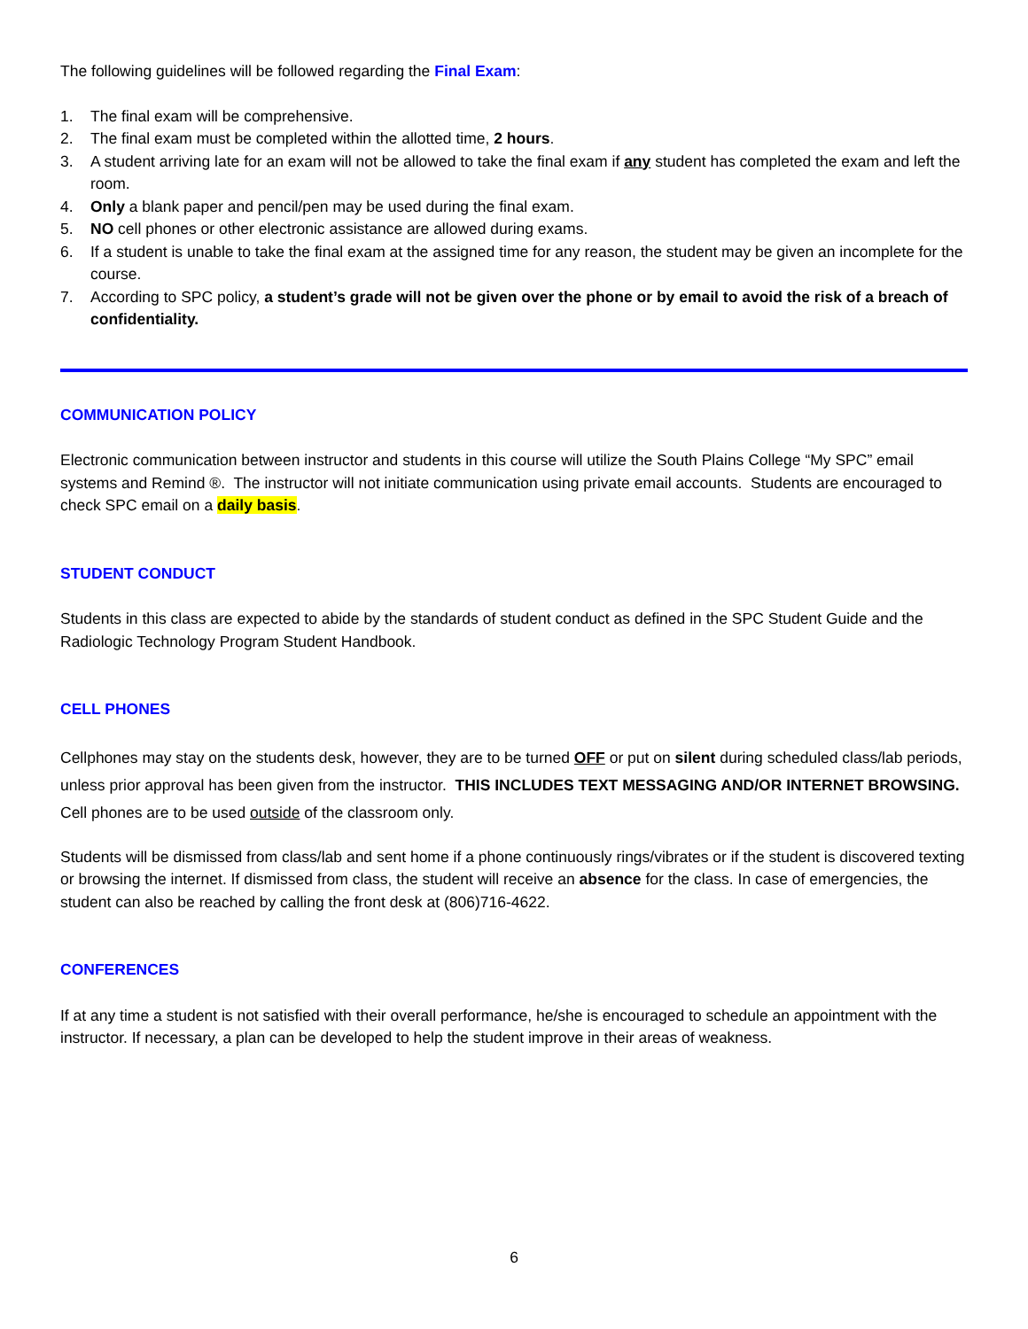The following guidelines will be followed regarding the Final Exam:
1. The final exam will be comprehensive.
2. The final exam must be completed within the allotted time, 2 hours.
3. A student arriving late for an exam will not be allowed to take the final exam if any student has completed the exam and left the room.
4. Only a blank paper and pencil/pen may be used during the final exam.
5. NO cell phones or other electronic assistance are allowed during exams.
6. If a student is unable to take the final exam at the assigned time for any reason, the student may be given an incomplete for the course.
7. According to SPC policy, a student’s grade will not be given over the phone or by email to avoid the risk of a breach of confidentiality.
COMMUNICATION POLICY
Electronic communication between instructor and students in this course will utilize the South Plains College “My SPC” email systems and Remind ®. The instructor will not initiate communication using private email accounts. Students are encouraged to check SPC email on a daily basis.
STUDENT CONDUCT
Students in this class are expected to abide by the standards of student conduct as defined in the SPC Student Guide and the Radiologic Technology Program Student Handbook.
CELL PHONES
Cellphones may stay on the students desk, however, they are to be turned OFF or put on silent during scheduled class/lab periods, unless prior approval has been given from the instructor. THIS INCLUDES TEXT MESSAGING AND/OR INTERNET BROWSING. Cell phones are to be used outside of the classroom only.
Students will be dismissed from class/lab and sent home if a phone continuously rings/vibrates or if the student is discovered texting or browsing the internet. If dismissed from class, the student will receive an absence for the class. In case of emergencies, the student can also be reached by calling the front desk at (806)716-4622.
CONFERENCES
If at any time a student is not satisfied with their overall performance, he/she is encouraged to schedule an appointment with the instructor. If necessary, a plan can be developed to help the student improve in their areas of weakness.
6